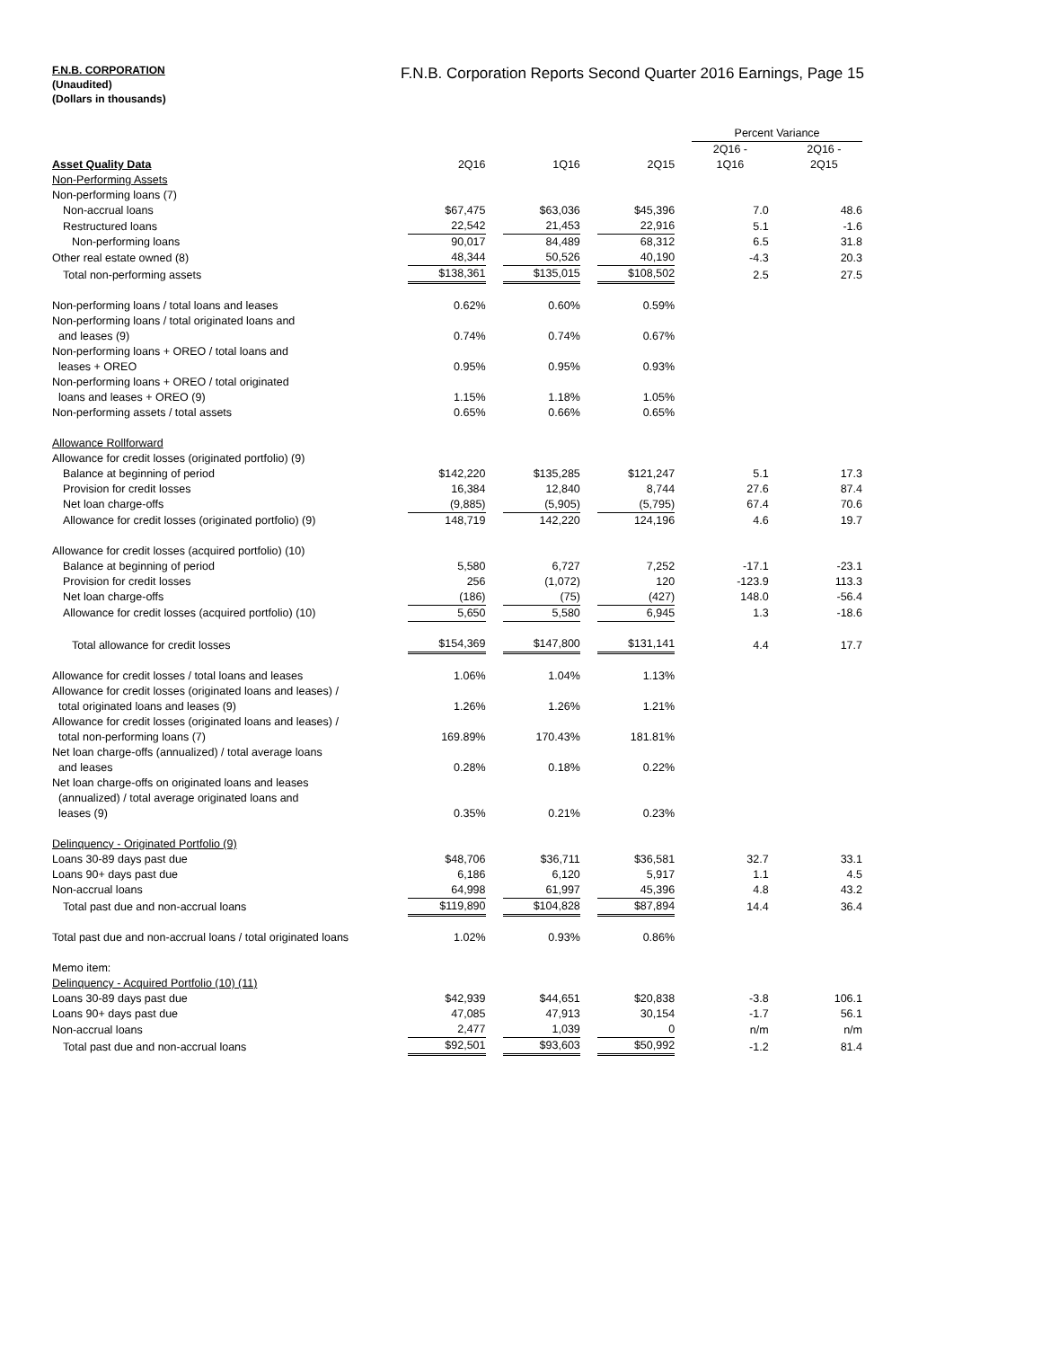F.N.B. CORPORATION
(Unaudited)
(Dollars in thousands)
F.N.B. Corporation Reports Second Quarter 2016 Earnings, Page 15
| | | | | | | | Percent Variance | | |
| Asset Quality Data | 2Q16 | | 1Q16 | | 2Q15 | | 2Q16 - 1Q16 | | 2Q16 - 2Q15 |
| Non-Performing Assets | | | | | | | | | |
| Non-performing loans (7) | | | | | | | | | |
| Non-accrual loans | $67,475 | | $63,036 | | $45,396 | | 7.0 | | 48.6 |
| Restructured loans | 22,542 | | 21,453 | | 22,916 | | 5.1 | | -1.6 |
| Non-performing loans | 90,017 | | 84,489 | | 68,312 | | 6.5 | | 31.8 |
| Other real estate owned (8) | 48,344 | | 50,526 | | 40,190 | | -4.3 | | 20.3 |
| Total non-performing assets | $138,361 | | $135,015 | | $108,502 | | 2.5 | | 27.5 |
| Non-performing loans / total loans and leases | 0.62% | | 0.60% | | 0.59% | | | | |
| Non-performing loans / total originated loans and and leases (9) | 0.74% | | 0.74% | | 0.67% | | | | |
| Non-performing loans + OREO / total loans and leases + OREO | 0.95% | | 0.95% | | 0.93% | | | | |
| Non-performing loans + OREO / total originated loans and leases + OREO (9) | 1.15% | | 1.18% | | 1.05% | | | | |
| Non-performing assets / total assets | 0.65% | | 0.66% | | 0.65% | | | | |
| Allowance Rollforward | | | | | | | | | |
| Allowance for credit losses (originated portfolio) (9) | | | | | | | | | |
| Balance at beginning of period | $142,220 | | $135,285 | | $121,247 | | 5.1 | | 17.3 |
| Provision for credit losses | 16,384 | | 12,840 | | 8,744 | | 27.6 | | 87.4 |
| Net loan charge-offs | (9,885) | | (5,905) | | (5,795) | | 67.4 | | 70.6 |
| Allowance for credit losses (originated portfolio) (9) | 148,719 | | 142,220 | | 124,196 | | 4.6 | | 19.7 |
| Allowance for credit losses (acquired portfolio) (10) | | | | | | | | | |
| Balance at beginning of period | 5,580 | | 6,727 | | 7,252 | | -17.1 | | -23.1 |
| Provision for credit losses | 256 | | (1,072) | | 120 | | -123.9 | | 113.3 |
| Net loan charge-offs | (186) | | (75) | | (427) | | 148.0 | | -56.4 |
| Allowance for credit losses (acquired portfolio) (10) | 5,650 | | 5,580 | | 6,945 | | 1.3 | | -18.6 |
| Total allowance for credit losses | $154,369 | | $147,800 | | $131,141 | | 4.4 | | 17.7 |
| Allowance for credit losses / total loans and leases | 1.06% | | 1.04% | | 1.13% | | | | |
| Allowance for credit losses (originated loans and leases) / total originated loans and leases (9) | 1.26% | | 1.26% | | 1.21% | | | | |
| Allowance for credit losses (originated loans and leases) / total non-performing loans (7) | 169.89% | | 170.43% | | 181.81% | | | | |
| Net loan charge-offs (annualized) / total average loans and leases | 0.28% | | 0.18% | | 0.22% | | | | |
| Net loan charge-offs on originated loans and leases (annualized) / total average originated loans and leases (9) | 0.35% | | 0.21% | | 0.23% | | | | |
| Delinquency - Originated Portfolio (9) | | | | | | | | | |
| Loans 30-89 days past due | $48,706 | | $36,711 | | $36,581 | | 32.7 | | 33.1 |
| Loans 90+ days past due | 6,186 | | 6,120 | | 5,917 | | 1.1 | | 4.5 |
| Non-accrual loans | 64,998 | | 61,997 | | 45,396 | | 4.8 | | 43.2 |
| Total past due and non-accrual loans | $119,890 | | $104,828 | | $87,894 | | 14.4 | | 36.4 |
| Total past due and non-accrual loans / total originated loans | 1.02% | | 0.93% | | 0.86% | | | | |
| Memo item: | | | | | | | | | |
| Delinquency - Acquired Portfolio (10) (11) | | | | | | | | | |
| Loans 30-89 days past due | $42,939 | | $44,651 | | $20,838 | | -3.8 | | 106.1 |
| Loans 90+ days past due | 47,085 | | 47,913 | | 30,154 | | -1.7 | | 56.1 |
| Non-accrual loans | 2,477 | | 1,039 | | 0 | | n/m | | n/m |
| Total past due and non-accrual loans | $92,501 | | $93,603 | | $50,992 | | -1.2 | | 81.4 |